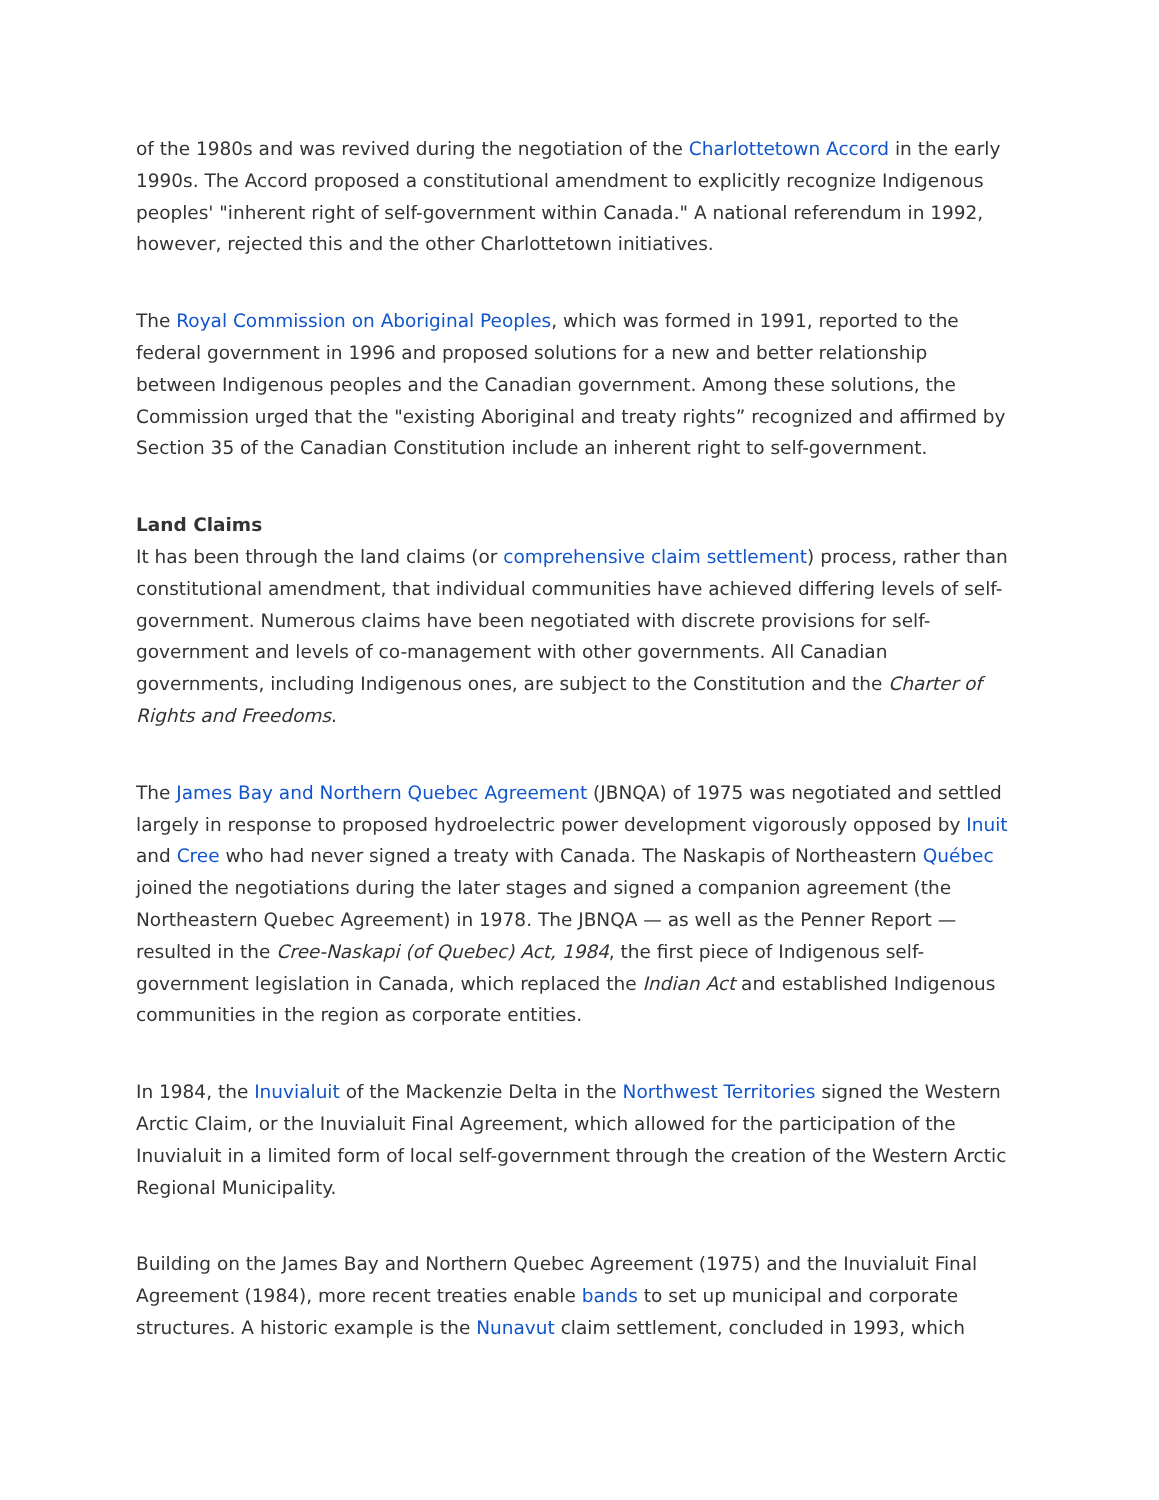of the 1980s and was revived during the negotiation of the Charlottetown Accord in the early 1990s. The Accord proposed a constitutional amendment to explicitly recognize Indigenous peoples' "inherent right of self-government within Canada." A national referendum in 1992, however, rejected this and the other Charlottetown initiatives.
The Royal Commission on Aboriginal Peoples, which was formed in 1991, reported to the federal government in 1996 and proposed solutions for a new and better relationship between Indigenous peoples and the Canadian government. Among these solutions, the Commission urged that the "existing Aboriginal and treaty rights” recognized and affirmed by Section 35 of the Canadian Constitution include an inherent right to self-government.
Land Claims
It has been through the land claims (or comprehensive claim settlement) process, rather than constitutional amendment, that individual communities have achieved differing levels of self-government. Numerous claims have been negotiated with discrete provisions for self-government and levels of co-management with other governments. All Canadian governments, including Indigenous ones, are subject to the Constitution and the Charter of Rights and Freedoms.
The James Bay and Northern Quebec Agreement (JBNQA) of 1975 was negotiated and settled largely in response to proposed hydroelectric power development vigorously opposed by Inuit and Cree who had never signed a treaty with Canada. The Naskapis of Northeastern Québec joined the negotiations during the later stages and signed a companion agreement (the Northeastern Quebec Agreement) in 1978. The JBNQA — as well as the Penner Report — resulted in the Cree-Naskapi (of Quebec) Act, 1984, the first piece of Indigenous self-government legislation in Canada, which replaced the Indian Act and established Indigenous communities in the region as corporate entities.
In 1984, the Inuvialuit of the Mackenzie Delta in the Northwest Territories signed the Western Arctic Claim, or the Inuvialuit Final Agreement, which allowed for the participation of the Inuvialuit in a limited form of local self-government through the creation of the Western Arctic Regional Municipality.
Building on the James Bay and Northern Quebec Agreement (1975) and the Inuvialuit Final Agreement (1984), more recent treaties enable bands to set up municipal and corporate structures. A historic example is the Nunavut claim settlement, concluded in 1993, which